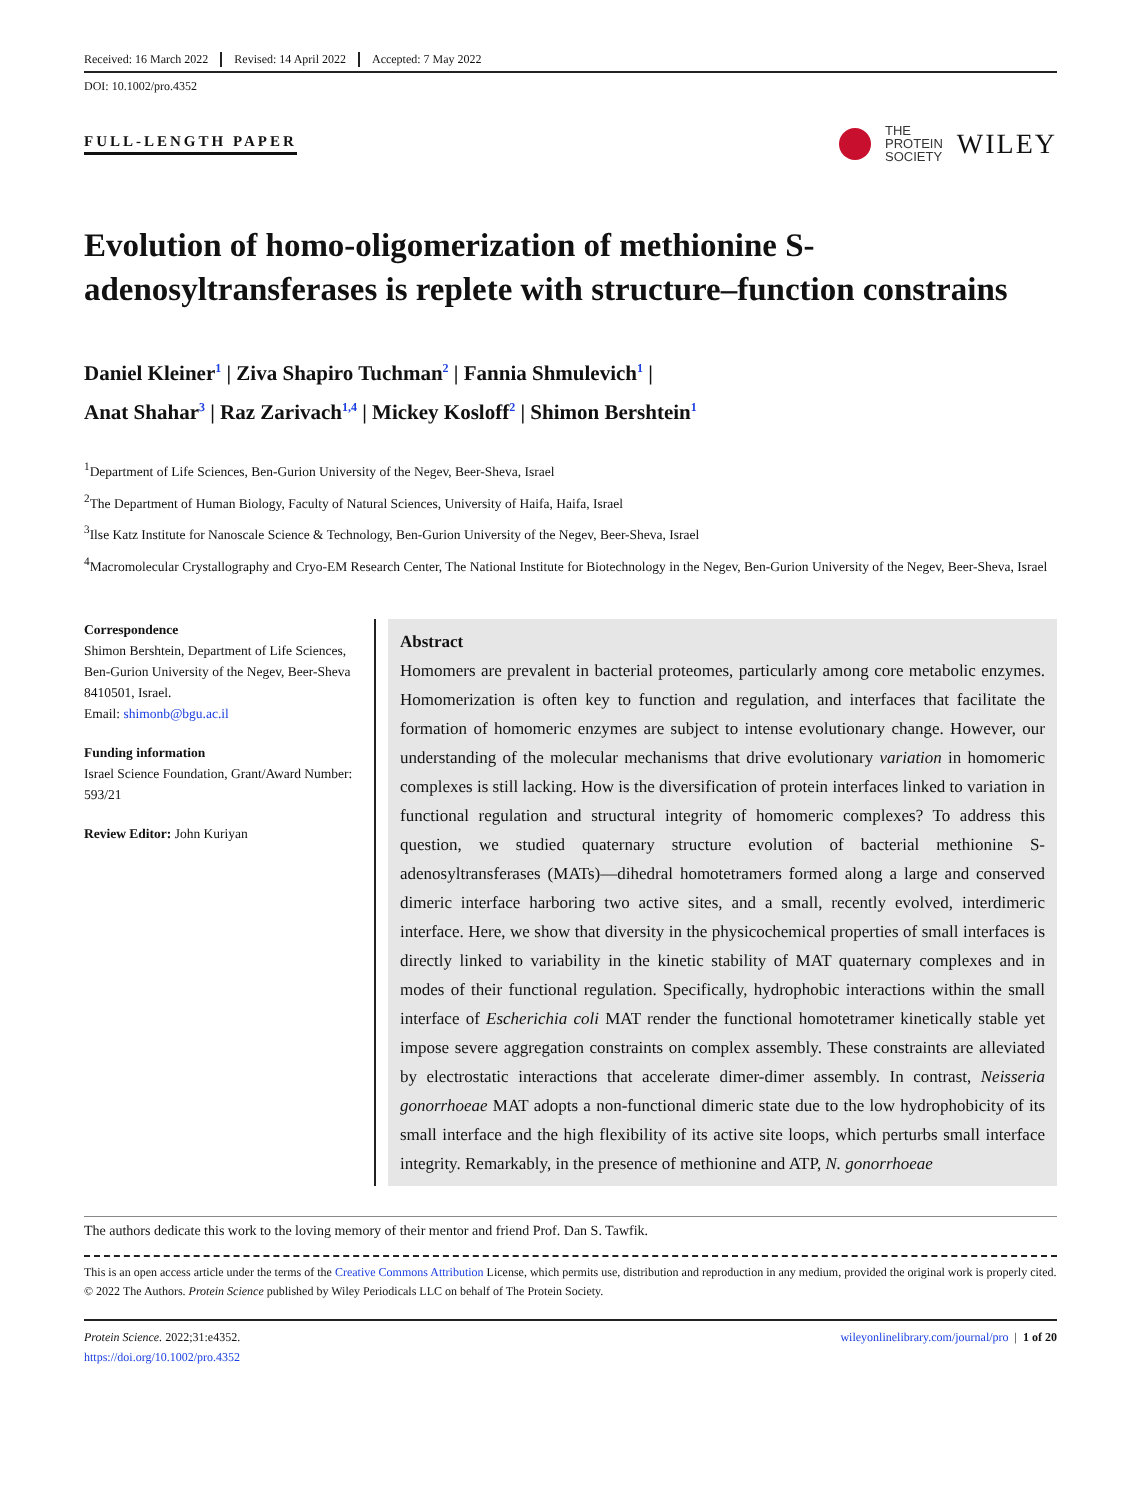Received: 16 March 2022 Revised: 14 April 2022 Accepted: 7 May 2022
DOI: 10.1002/pro.4352
FULL-LENGTH PAPER
THE
PROTEIN
SOCIETY
WILEY
Evolution of homo-oligomerization of methionine S-adenosyltransferases is replete with structure–function constrains
Daniel Kleiner<sup>1</sup> | Ziva Shapiro Tuchman<sup>2</sup> | Fannia Shmulevich<sup>1</sup> |
Anat Shahar<sup>3</sup> | Raz Zarivach<sup>1,4</sup> | Mickey Kosloff<sup>2</sup> | Shimon Bershtein<sup>1</sup>
<sup>1</sup> Department of Life Sciences, Ben-Gurion University of the Negev, Beer-Sheva, Israel
<sup>2</sup> The Department of Human Biology, Faculty of Natural Sciences, University of Haifa, Haifa, Israel
<sup>3</sup> Ilse Katz Institute for Nanoscale Science & Technology, Ben-Gurion University of the Negev, Beer-Sheva, Israel
<sup>4</sup> Macromolecular Crystallography and Cryo-EM Research Center, The National Institute for Biotechnology in the Negev, Ben-Gurion University of the Negev, Beer-Sheva, Israel
Correspondence
Shimon Bershtein, Department of Life Sciences, Ben-Gurion University of the Negev, Beer-Sheva 8410501, Israel.
Email: shimonb@bgu.ac.il
Funding information
Israel Science Foundation, Grant/Award Number: 593/21
Review Editor: John Kuriyan
Abstract
Homomers are prevalent in bacterial proteomes, particularly among core metabolic enzymes. Homomerization is often key to function and regulation, and interfaces that facilitate the formation of homomeric enzymes are subject to intense evolutionary change. However, our understanding of the molecular mechanisms that drive evolutionary variation in homomeric complexes is still lacking. How is the diversification of protein interfaces linked to variation in functional regulation and structural integrity of homomeric complexes? To address this question, we studied quaternary structure evolution of bacterial methionine S-adenosyltransferases (MATs)—dihedral homotetramers formed along a large and conserved dimeric interface harboring two active sites, and a small, recently evolved, interdimeric interface. Here, we show that diversity in the physicochemical properties of small interfaces is directly linked to variability in the kinetic stability of MAT quaternary complexes and in modes of their functional regulation. Specifically, hydrophobic interactions within the small interface of Escherichia coli MAT render the functional homotetramer kinetically stable yet impose severe aggregation constraints on complex assembly. These constraints are alleviated by electrostatic interactions that accelerate dimer-dimer assembly. In contrast, Neisseria gonorrhoeae MAT adopts a non-functional dimeric state due to the low hydrophobicity of its small interface and the high flexibility of its active site loops, which perturbs small interface integrity. Remarkably, in the presence of methionine and ATP, N. gonorrhoeae
The authors dedicate this work to the loving memory of their mentor and friend Prof. Dan S. Tawfik.
This is an open access article under the terms of the Creative Commons Attribution License, which permits use, distribution and reproduction in any medium, provided the original work is properly cited.
© 2022 The Authors. Protein Science published by Wiley Periodicals LLC on behalf of The Protein Society.
Protein Science. 2022;31:e4352.
https://doi.org/10.1002/pro.4352
wileyonlinelibrary.com/journal/pro | 1 of 20